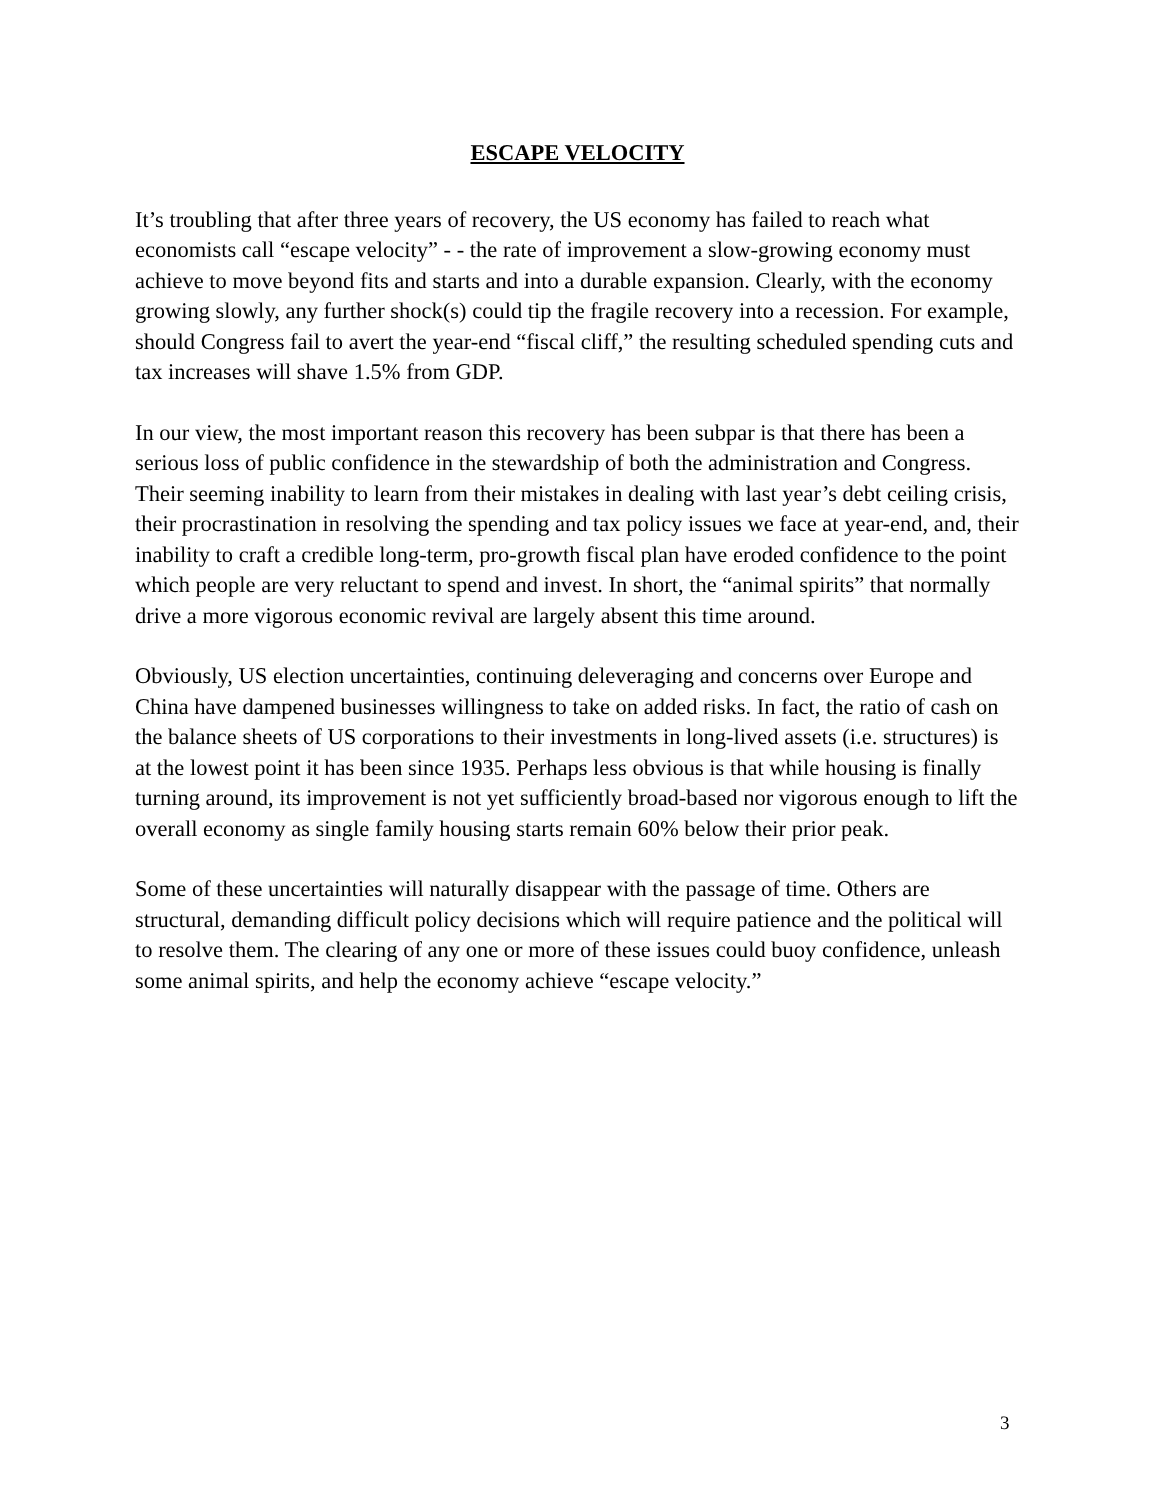ESCAPE VELOCITY
It’s troubling that after three years of recovery, the US economy has failed to reach what economists call “escape velocity” - - the rate of improvement a slow-growing economy must achieve to move beyond fits and starts and into a durable expansion. Clearly, with the economy growing slowly, any further shock(s) could tip the fragile recovery into a recession. For example, should Congress fail to avert the year-end “fiscal cliff,” the resulting scheduled spending cuts and tax increases will shave 1.5% from GDP.
In our view, the most important reason this recovery has been subpar is that there has been a serious loss of public confidence in the stewardship of both the administration and Congress. Their seeming inability to learn from their mistakes in dealing with last year’s debt ceiling crisis, their procrastination in resolving the spending and tax policy issues we face at year-end, and, their inability to craft a credible long-term, pro-growth fiscal plan have eroded confidence to the point which people are very reluctant to spend and invest. In short, the “animal spirits” that normally drive a more vigorous economic revival are largely absent this time around.
Obviously, US election uncertainties, continuing deleveraging and concerns over Europe and China have dampened businesses willingness to take on added risks. In fact, the ratio of cash on the balance sheets of US corporations to their investments in long-lived assets (i.e. structures) is at the lowest point it has been since 1935. Perhaps less obvious is that while housing is finally turning around, its improvement is not yet sufficiently broad-based nor vigorous enough to lift the overall economy as single family housing starts remain 60% below their prior peak.
Some of these uncertainties will naturally disappear with the passage of time. Others are structural, demanding difficult policy decisions which will require patience and the political will to resolve them. The clearing of any one or more of these issues could buoy confidence, unleash some animal spirits, and help the economy achieve “escape velocity.”
3